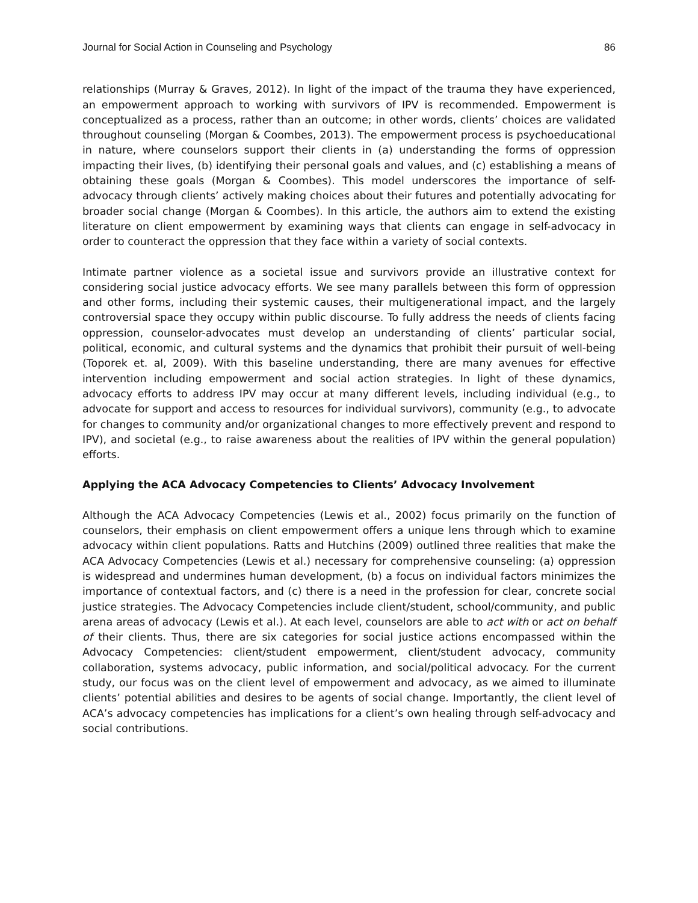Journal for Social Action in Counseling and Psychology 86
relationships (Murray & Graves, 2012). In light of the impact of the trauma they have experienced, an empowerment approach to working with survivors of IPV is recommended. Empowerment is conceptualized as a process, rather than an outcome; in other words, clients’ choices are validated throughout counseling (Morgan & Coombes, 2013). The empowerment process is psychoeducational in nature, where counselors support their clients in (a) understanding the forms of oppression impacting their lives, (b) identifying their personal goals and values, and (c) establishing a means of obtaining these goals (Morgan & Coombes). This model underscores the importance of self-advocacy through clients’ actively making choices about their futures and potentially advocating for broader social change (Morgan & Coombes). In this article, the authors aim to extend the existing literature on client empowerment by examining ways that clients can engage in self-advocacy in order to counteract the oppression that they face within a variety of social contexts.
Intimate partner violence as a societal issue and survivors provide an illustrative context for considering social justice advocacy efforts. We see many parallels between this form of oppression and other forms, including their systemic causes, their multigenerational impact, and the largely controversial space they occupy within public discourse. To fully address the needs of clients facing oppression, counselor-advocates must develop an understanding of clients’ particular social, political, economic, and cultural systems and the dynamics that prohibit their pursuit of well-being (Toporek et. al, 2009). With this baseline understanding, there are many avenues for effective intervention including empowerment and social action strategies. In light of these dynamics, advocacy efforts to address IPV may occur at many different levels, including individual (e.g., to advocate for support and access to resources for individual survivors), community (e.g., to advocate for changes to community and/or organizational changes to more effectively prevent and respond to IPV), and societal (e.g., to raise awareness about the realities of IPV within the general population) efforts.
Applying the ACA Advocacy Competencies to Clients’ Advocacy Involvement
Although the ACA Advocacy Competencies (Lewis et al., 2002) focus primarily on the function of counselors, their emphasis on client empowerment offers a unique lens through which to examine advocacy within client populations. Ratts and Hutchins (2009) outlined three realities that make the ACA Advocacy Competencies (Lewis et al.) necessary for comprehensive counseling: (a) oppression is widespread and undermines human development, (b) a focus on individual factors minimizes the importance of contextual factors, and (c) there is a need in the profession for clear, concrete social justice strategies. The Advocacy Competencies include client/student, school/community, and public arena areas of advocacy (Lewis et al.). At each level, counselors are able to act with or act on behalf of their clients. Thus, there are six categories for social justice actions encompassed within the Advocacy Competencies: client/student empowerment, client/student advocacy, community collaboration, systems advocacy, public information, and social/political advocacy. For the current study, our focus was on the client level of empowerment and advocacy, as we aimed to illuminate clients’ potential abilities and desires to be agents of social change. Importantly, the client level of ACA’s advocacy competencies has implications for a client’s own healing through self-advocacy and social contributions.